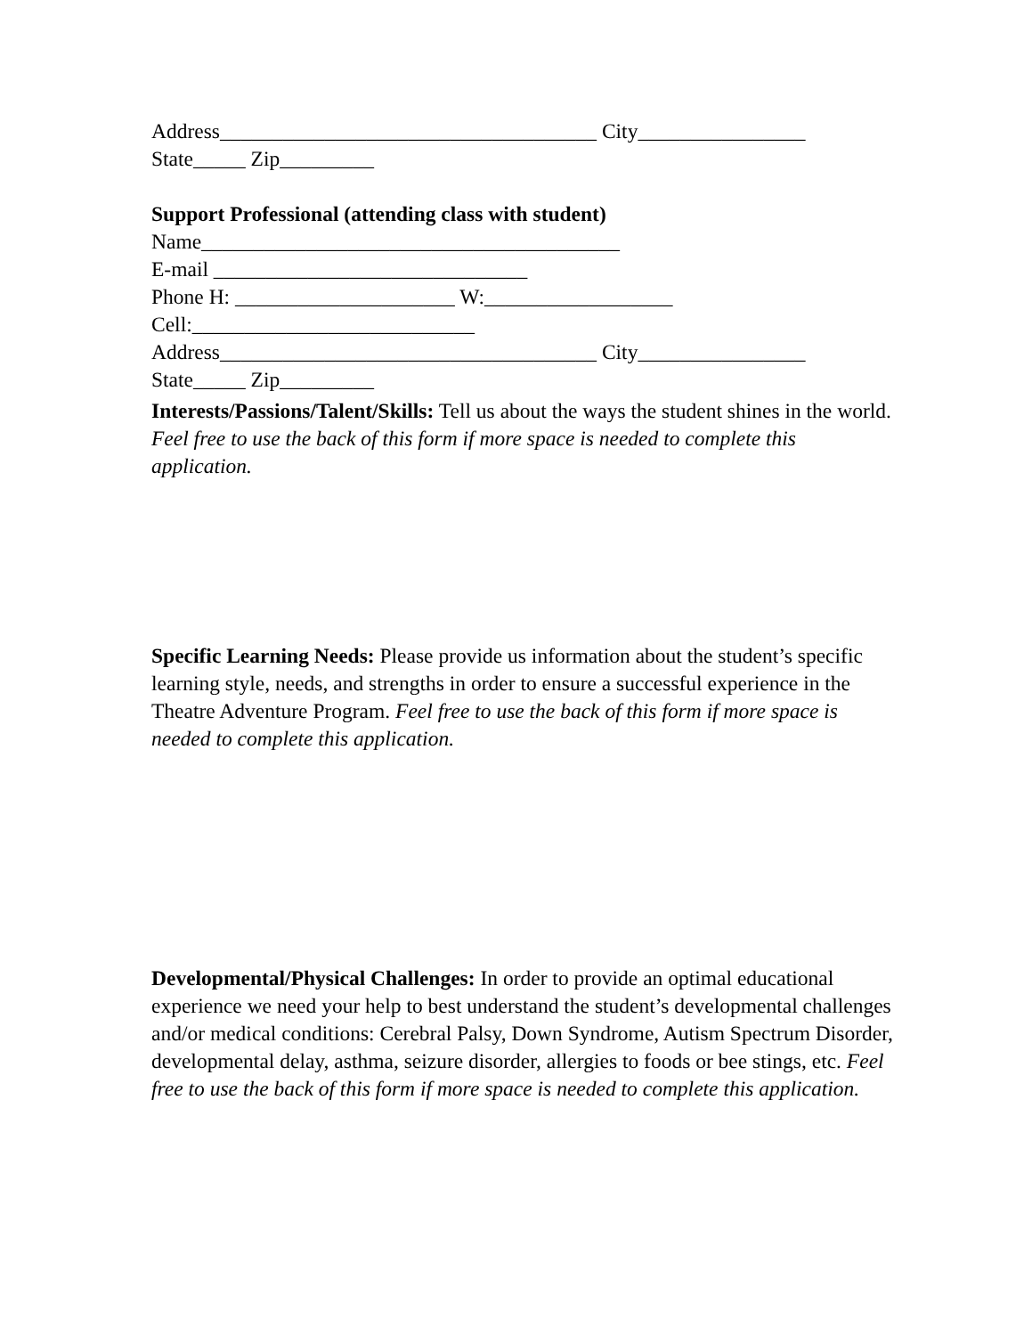Address____________________________________ City________________
State_____ Zip_________
Support Professional (attending class with student)
Name________________________________________
E-mail ______________________________
Phone H: _____________________ W:__________________
Cell:___________________________
Address____________________________________ City________________
State_____ Zip_________
Interests/Passions/Talent/Skills: Tell us about the ways the student shines in the world. Feel free to use the back of this form if more space is needed to complete this application.
Specific Learning Needs: Please provide us information about the student’s specific learning style, needs, and strengths in order to ensure a successful experience in the Theatre Adventure Program. Feel free to use the back of this form if more space is needed to complete this application.
Developmental/Physical Challenges: In order to provide an optimal educational experience we need your help to best understand the student’s developmental challenges and/or medical conditions: Cerebral Palsy, Down Syndrome, Autism Spectrum Disorder, developmental delay, asthma, seizure disorder, allergies to foods or bee stings, etc. Feel free to use the back of this form if more space is needed to complete this application.